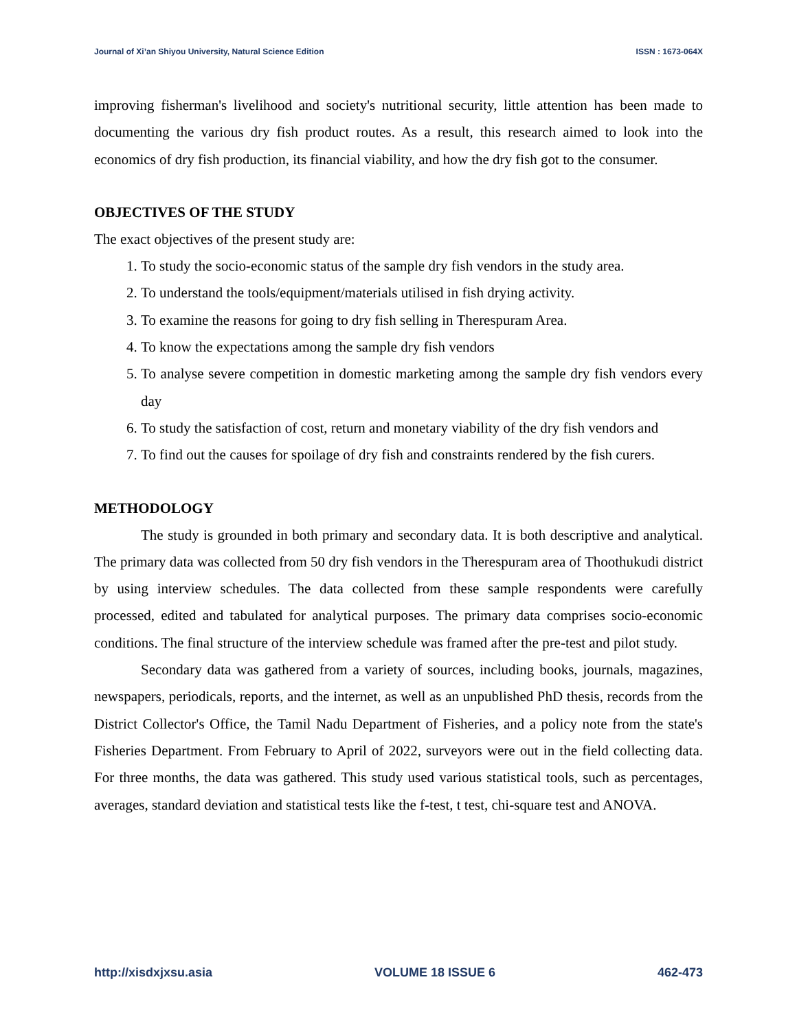Journal of Xi’an Shiyou University, Natural Science Edition ISSN : 1673-064X
improving fisherman's livelihood and society's nutritional security, little attention has been made to documenting the various dry fish product routes. As a result, this research aimed to look into the economics of dry fish production, its financial viability, and how the dry fish got to the consumer.
OBJECTIVES OF THE STUDY
The exact objectives of the present study are:
1. To study the socio-economic status of the sample dry fish vendors in the study area.
2. To understand the tools/equipment/materials utilised in fish drying activity.
3. To examine the reasons for going to dry fish selling in Therespuram Area.
4. To know the expectations among the sample dry fish vendors
5. To analyse severe competition in domestic marketing among the sample dry fish vendors every day
6. To study the satisfaction of cost, return and monetary viability of the dry fish vendors and
7. To find out the causes for spoilage of dry fish and constraints rendered by the fish curers.
METHODOLOGY
The study is grounded in both primary and secondary data. It is both descriptive and analytical. The primary data was collected from 50 dry fish vendors in the Therespuram area of Thoothukudi district by using interview schedules. The data collected from these sample respondents were carefully processed, edited and tabulated for analytical purposes. The primary data comprises socio-economic conditions. The final structure of the interview schedule was framed after the pre-test and pilot study.
Secondary data was gathered from a variety of sources, including books, journals, magazines, newspapers, periodicals, reports, and the internet, as well as an unpublished PhD thesis, records from the District Collector's Office, the Tamil Nadu Department of Fisheries, and a policy note from the state's Fisheries Department. From February to April of 2022, surveyors were out in the field collecting data. For three months, the data was gathered. This study used various statistical tools, such as percentages, averages, standard deviation and statistical tests like the f-test, t test, chi-square test and ANOVA.
http://xisdxjxsu.asia VOLUME 18 ISSUE 6 462-473